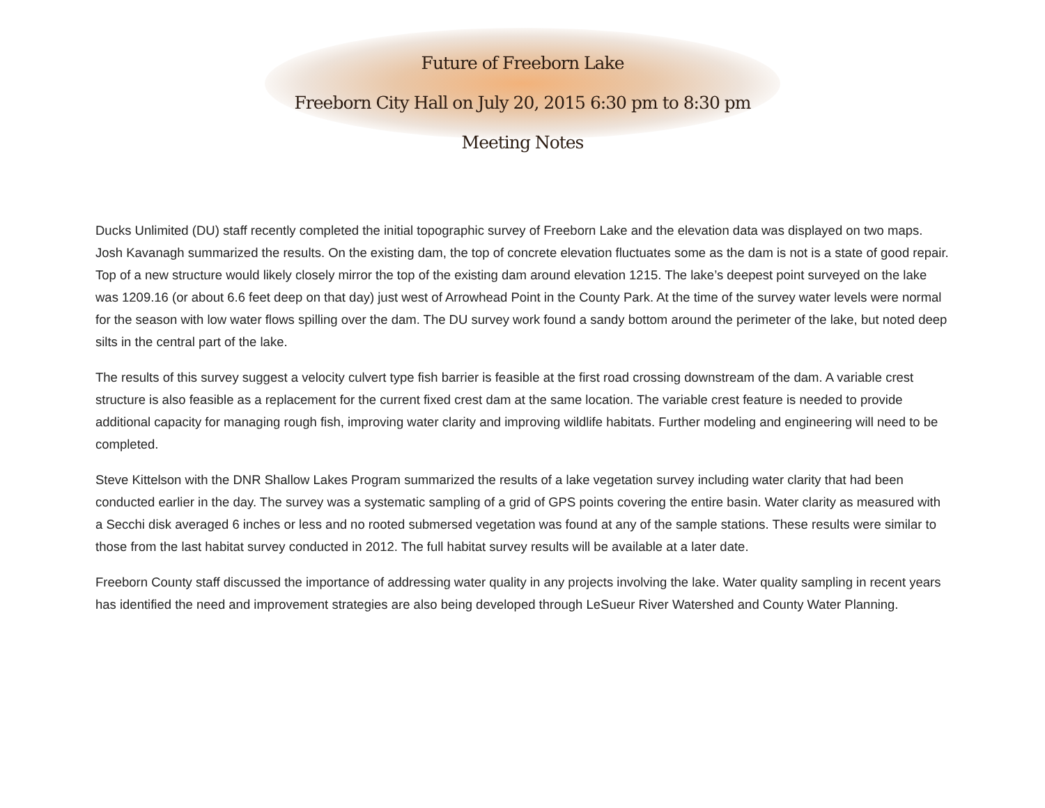Future of Freeborn Lake
Freeborn City Hall on July 20, 2015 6:30 pm to 8:30 pm
Meeting Notes
Ducks Unlimited (DU) staff recently completed the initial topographic survey of Freeborn Lake and the elevation data was displayed on two maps. Josh Kavanagh summarized the results. On the existing dam, the top of concrete elevation fluctuates some as the dam is not is a state of good repair. Top of a new structure would likely closely mirror the top of the existing dam around elevation 1215. The lake’s deepest point surveyed on the lake was 1209.16 (or about 6.6 feet deep on that day) just west of Arrowhead Point in the County Park. At the time of the survey water levels were normal for the season with low water flows spilling over the dam. The DU survey work found a sandy bottom around the perimeter of the lake, but noted deep silts in the central part of the lake.
The results of this survey suggest a velocity culvert type fish barrier is feasible at the first road crossing downstream of the dam. A variable crest structure is also feasible as a replacement for the current fixed crest dam at the same location. The variable crest feature is needed to provide additional capacity for managing rough fish, improving water clarity and improving wildlife habitats. Further modeling and engineering will need to be completed.
Steve Kittelson with the DNR Shallow Lakes Program summarized the results of a lake vegetation survey including water clarity that had been conducted earlier in the day. The survey was a systematic sampling of a grid of GPS points covering the entire basin. Water clarity as measured with a Secchi disk averaged 6 inches or less and no rooted submersed vegetation was found at any of the sample stations. These results were similar to those from the last habitat survey conducted in 2012. The full habitat survey results will be available at a later date.
Freeborn County staff discussed the importance of addressing water quality in any projects involving the lake. Water quality sampling in recent years has identified the need and improvement strategies are also being developed through LeSueur River Watershed and County Water Planning.